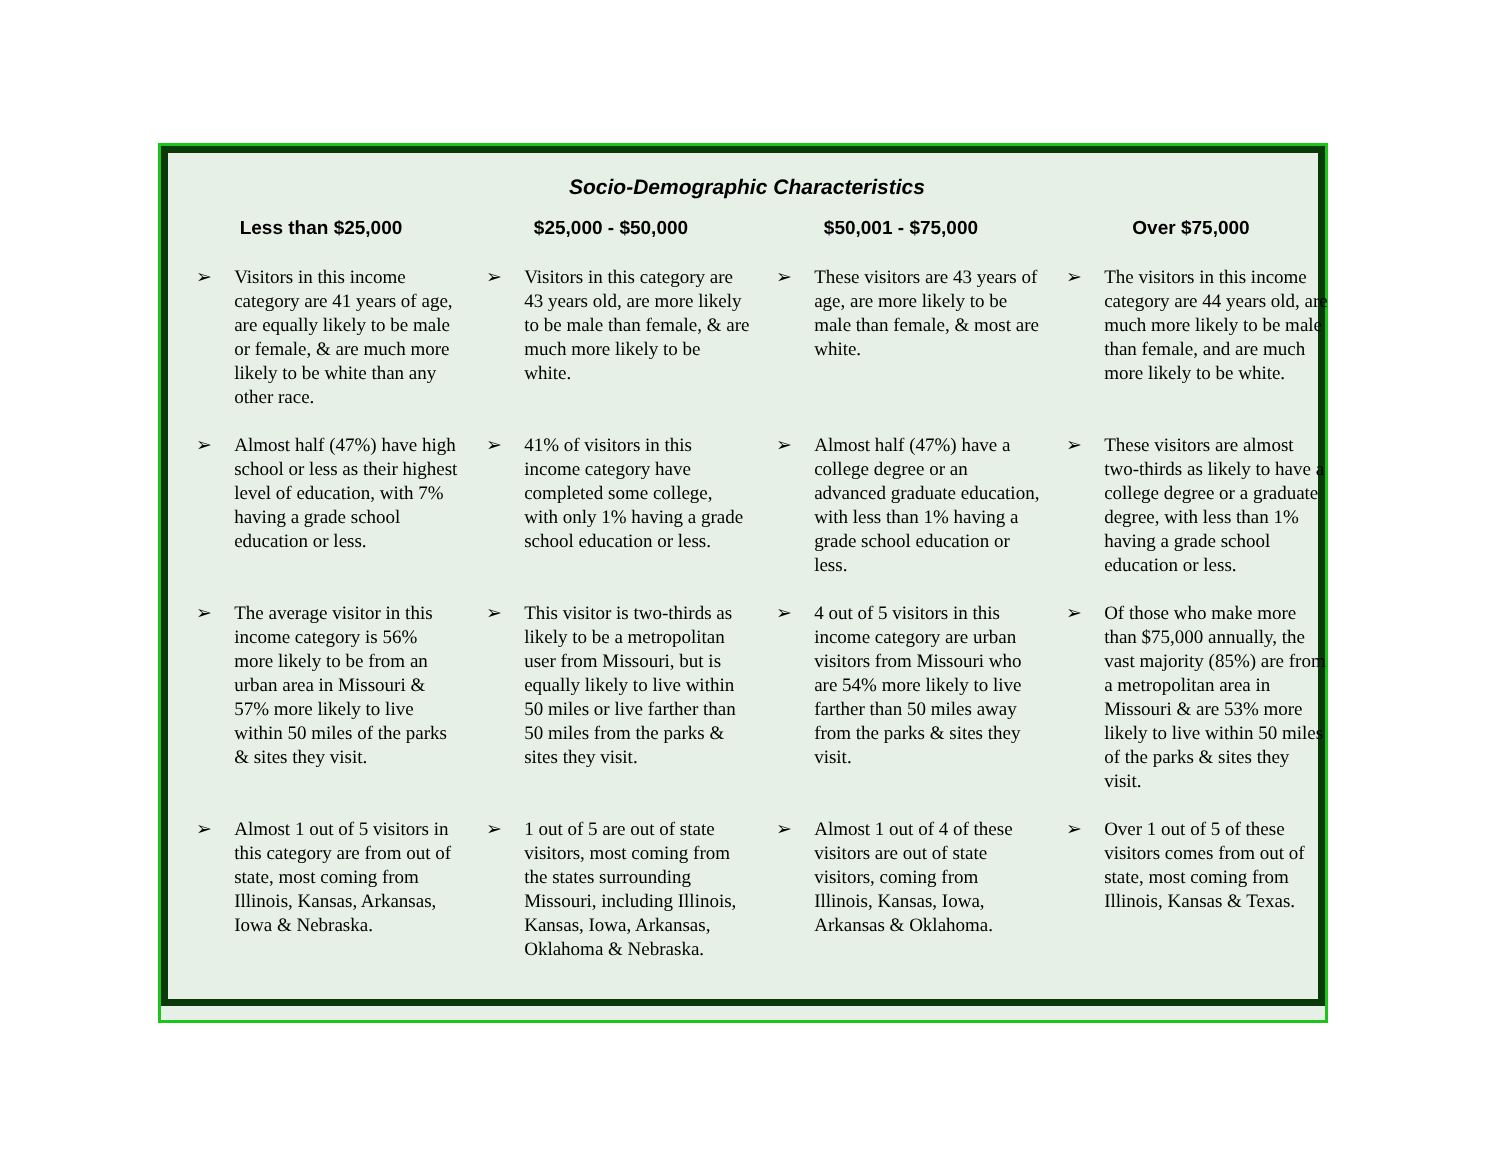Socio-Demographic Characteristics
| Less than $25,000 | | $25,000 - $50,000 | | $50,001 - $75,000 | | Over $75,000 | |
| --- | --- | --- | --- | --- | --- | --- | --- |
| ➢ | Visitors in this income category are 41 years of age, are equally likely to be male or female, & are much more likely to be white than any other race. | ➢ | Visitors in this category are 43 years old, are more likely to be male than female, & are much more likely to be white. | ➢ | These visitors are 43 years of age, are more likely to be male than female, & most are white. | ➢ | The visitors in this income category are 44 years old, are much more likely to be male than female, and are much more likely to be white. |
| ➢ | Almost half (47%) have high school or less as their highest level of education, with 7% having a grade school education or less. | ➢ | 41% of visitors in this income category have completed some college, with only 1% having a grade school education or less. | ➢ | Almost half (47%) have a college degree or an advanced graduate education, with less than 1% having a grade school education or less. | ➢ | These visitors are almost two-thirds as likely to have a college degree or a graduate degree, with less than 1% having a grade school education or less. |
| ➢ | The average visitor in this income category is 56% more likely to be from an urban area in Missouri & 57% more likely to live within 50 miles of the parks & sites they visit. | ➢ | This visitor is two-thirds as likely to be a metropolitan user from Missouri, but is equally likely to live within 50 miles or live farther than 50 miles from the parks & sites they visit. | ➢ | 4 out of 5 visitors in this income category are urban visitors from Missouri who are 54% more likely to live farther than 50 miles away from the parks & sites they visit. | ➢ | Of those who make more than $75,000 annually, the vast majority (85%) are from a metropolitan area in Missouri & are 53% more likely to live within 50 miles of the parks & sites they visit. |
| ➢ | Almost 1 out of 5 visitors in this category are from out of state, most coming from Illinois, Kansas, Arkansas, Iowa & Nebraska. | ➢ | 1 out of 5 are out of state visitors, most coming from the states surrounding Missouri, including Illinois, Kansas, Iowa, Arkansas, Oklahoma & Nebraska. | ➢ | Almost 1 out of 4 of these visitors are out of state visitors, coming from Illinois, Kansas, Iowa, Arkansas & Oklahoma. | ➢ | Over 1 out of 5 of these visitors comes from out of state, most coming from Illinois, Kansas & Texas. |